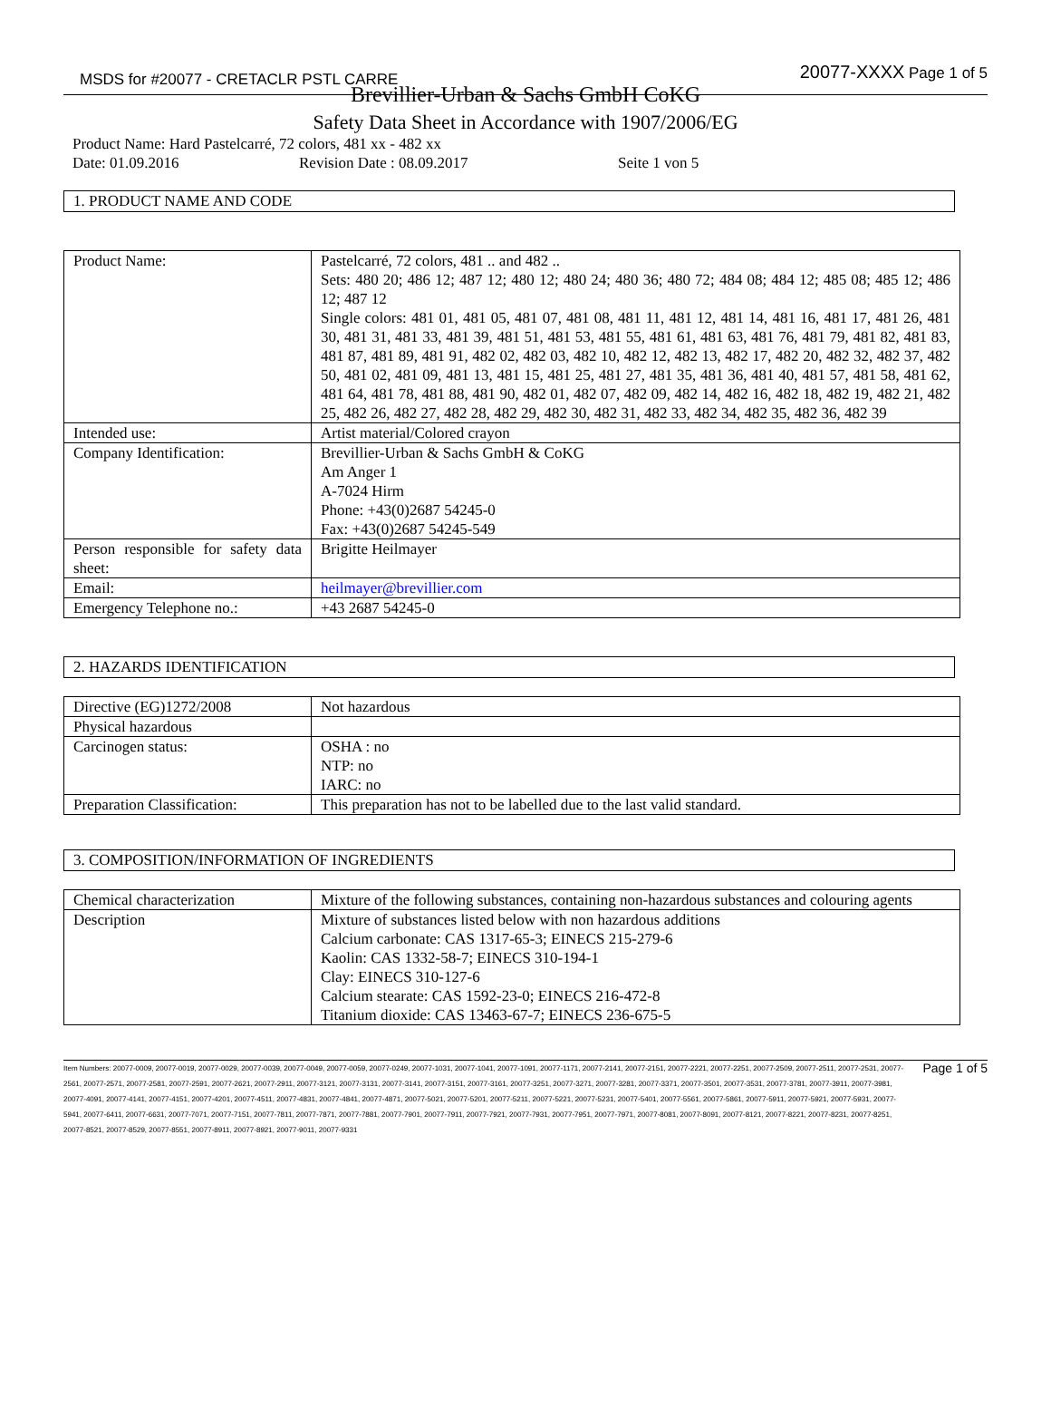MSDS for #20077 - CRETACLR PSTL CARRE 20077-XXXX Page 1 of 5
Brevillier-Urban & Sachs GmbH CoKG
Safety Data Sheet in Accordance with 1907/2006/EG
Product Name: Hard Pastelcarré, 72 colors, 481 xx - 482 xx
Date: 01.09.2016 Revision Date : 08.09.2017 Seite 1 von 5
1. PRODUCT NAME AND CODE
| Product Name: | Pastelcarré, 72 colors, 481 .. and 482 .. Sets: 480 20; 486 12; 487 12; 480 12; 480 24; 480 36; 480 72; 484 08; 484 12; 485 08; 485 12; 486 12; 487 12 Single colors: 481 01, 481 05, 481 07, 481 08, 481 11, 481 12, 481 14, 481 16, 481 17, 481 26, 481 30, 481 31, 481 33, 481 39, 481 51, 481 53, 481 55, 481 61, 481 63, 481 76, 481 79, 481 82, 481 83, 481 87, 481 89, 481 91, 482 02, 482 03, 482 10, 482 12, 482 13, 482 17, 482 20, 482 32, 482 37, 482 50, 481 02, 481 09, 481 13, 481 15, 481 25, 481 27, 481 35, 481 36, 481 40, 481 57, 481 58, 481 62, 481 64, 481 78, 481 88, 481 90, 482 01, 482 07, 482 09, 482 14, 482 16, 482 18, 482 19, 482 21, 482 25, 482 26, 482 27, 482 28, 482 29, 482 30, 482 31, 482 33, 482 34, 482 35, 482 36, 482 39 |
| Intended use: | Artist material/Colored crayon |
| Company Identification: | Brevillier-Urban & Sachs GmbH & CoKG Am Anger 1 A-7024 Hirm Phone: +43(0)2687 54245-0 Fax: +43(0)2687 54245-549 |
| Person responsible for safety data sheet: | Brigitte Heilmayer |
| Email: | heilmayer@brevillier.com |
| Emergency Telephone no.: | +43 2687 54245-0 |
2. HAZARDS IDENTIFICATION
| Directive (EG)1272/2008 | Not hazardous |
| Physical hazardous | |
| Carcinogen status: | OSHA : no NTP: no IARC: no |
| Preparation Classification: | This preparation has not to be labelled due to the last valid standard. |
3. COMPOSITION/INFORMATION OF INGREDIENTS
| Chemical characterization | Mixture of the following substances, containing non-hazardous substances and colouring agents |
| Description | Mixture of substances listed below with non hazardous additions Calcium carbonate: CAS 1317-65-3; EINECS 215-279-6 Kaolin: CAS 1332-58-7; EINECS 310-194-1 Clay: EINECS 310-127-6 Calcium stearate: CAS 1592-23-0; EINECS 216-472-8 Titanium dioxide: CAS 13463-67-7; EINECS 236-675-5 |
Item Numbers: 20077-0009, 20077-0019, 20077-0029, 20077-0039, 20077-0049, 20077-0059, 20077-0249, 20077-1031, 20077-1041, 20077-1091, 20077-1171, 20077-2141, 20077-2151, 20077-2221, 20077-2251, 20077-2509, 20077-2511, 20077-2531, 20077-2561, 20077-2571, 20077-2581, 20077-2591, 20077-2621, 20077-2911, 20077-3121, 20077-3131, 20077-3141, 20077-3151, 20077-3161, 20077-3251, 20077-3271, 20077-3281, 20077-3371, 20077-3501, 20077-3531, 20077-3781, 20077-3911, 20077-3981, 20077-4091, 20077-4141, 20077-4151, 20077-4201, 20077-4511, 20077-4831, 20077-4841, 20077-4871, 20077-5021, 20077-5201, 20077-5211, 20077-5221, 20077-5231, 20077-5401, 20077-5561, 20077-5861, 20077-5911, 20077-5921, 20077-5931, 20077-5941, 20077-6411, 20077-6631, 20077-7071, 20077-7151, 20077-7811, 20077-7871, 20077-7881, 20077-7901, 20077-7911, 20077-7921, 20077-7931, 20077-7951, 20077-7971, 20077-8081, 20077-8091, 20077-8121, 20077-8221, 20077-8231, 20077-8251, 20077-8521, 20077-8529, 20077-8551, 20077-8911, 20077-8921, 20077-9011, 20077-9331
Page 1 of 5